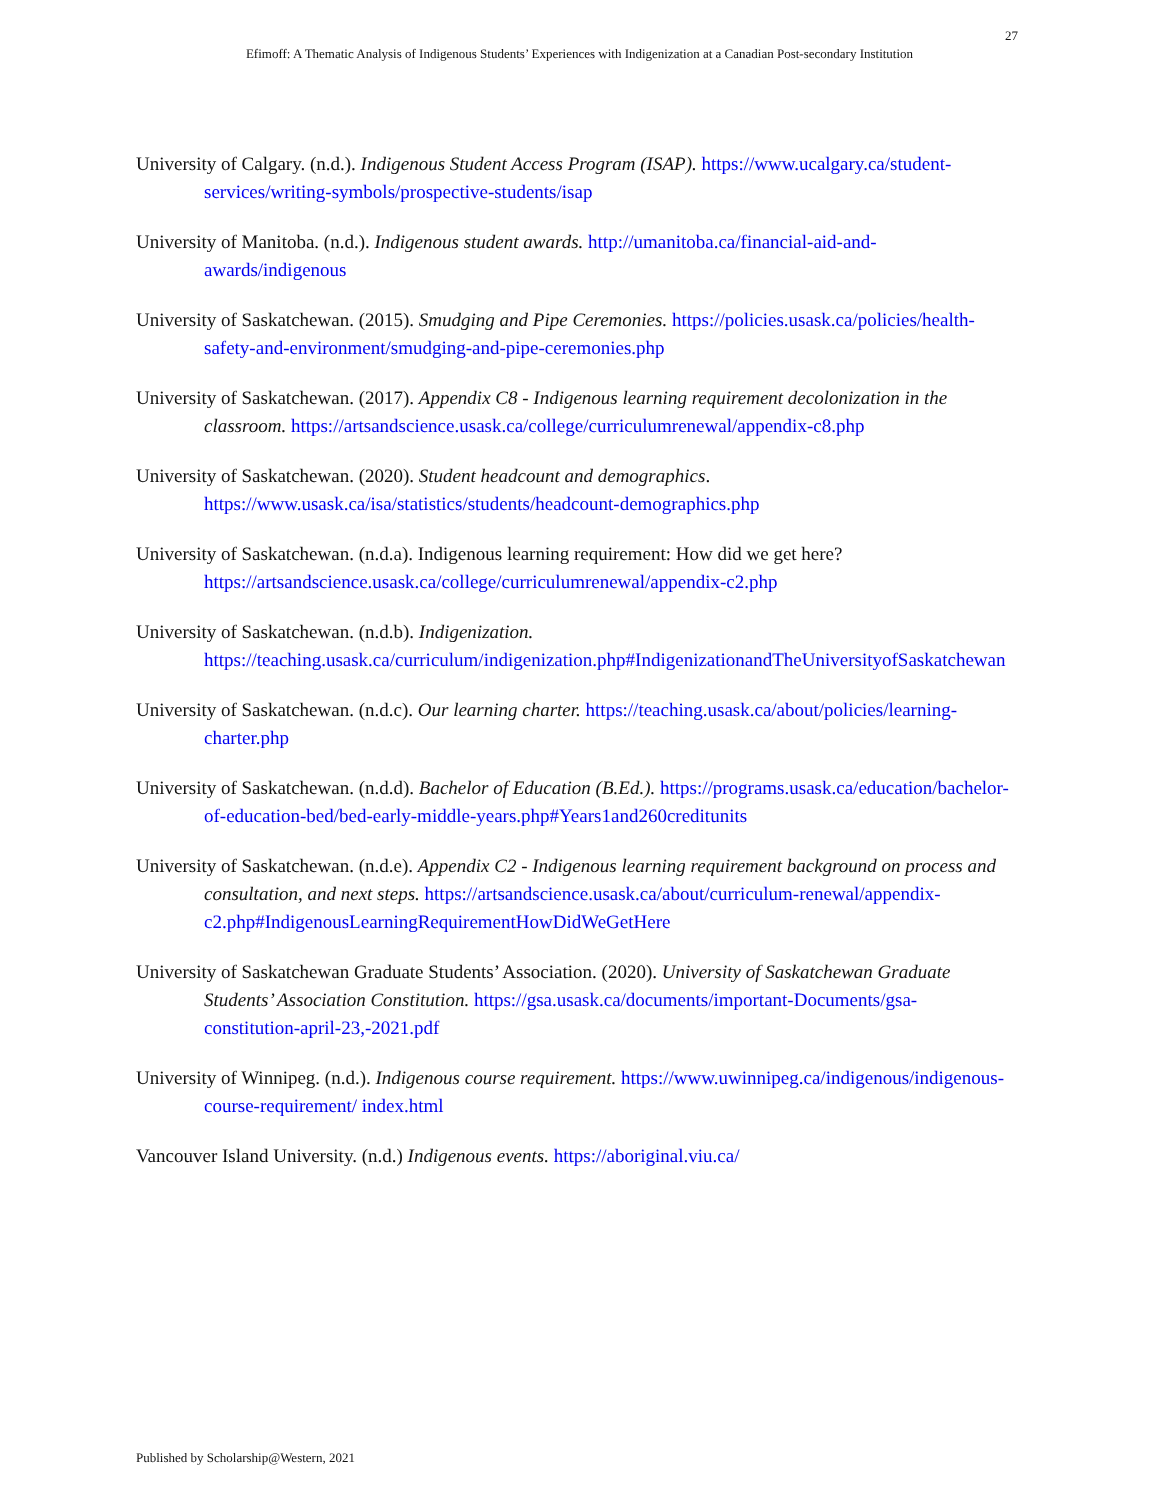27
Efimoff: A Thematic Analysis of Indigenous Students’ Experiences with Indigenization at a Canadian Post-secondary Institution
University of Calgary. (n.d.). Indigenous Student Access Program (ISAP). https://www.ucalgary.ca/student-services/writing-symbols/prospective-students/isap
University of Manitoba. (n.d.). Indigenous student awards. http://umanitoba.ca/financial-aid-and-awards/indigenous
University of Saskatchewan. (2015). Smudging and Pipe Ceremonies. https://policies.usask.ca/policies/health-safety-and-environment/smudging-and-pipe-ceremonies.php
University of Saskatchewan. (2017). Appendix C8 - Indigenous learning requirement decolonization in the classroom. https://artsandscience.usask.ca/college/curriculumrenewal/appendix-c8.php
University of Saskatchewan. (2020). Student headcount and demographics. https://www.usask.ca/isa/statistics/students/headcount-demographics.php
University of Saskatchewan. (n.d.a). Indigenous learning requirement: How did we get here? https://artsandscience.usask.ca/college/curriculumrenewal/appendix-c2.php
University of Saskatchewan. (n.d.b). Indigenization. https://teaching.usask.ca/curriculum/indigenization.php#IndigenizationandTheUniversityofSaskatchewan
University of Saskatchewan. (n.d.c). Our learning charter. https://teaching.usask.ca/about/policies/learning-charter.php
University of Saskatchewan. (n.d.d). Bachelor of Education (B.Ed.). https://programs.usask.ca/education/bachelor-of-education-bed/bed-early-middle-years.php#Years1and260creditunits
University of Saskatchewan. (n.d.e). Appendix C2 - Indigenous learning requirement background on process and consultation, and next steps. https://artsandscience.usask.ca/about/curriculum-renewal/appendix-c2.php#IndigenousLearningRequirementHowDidWeGetHere
University of Saskatchewan Graduate Students’ Association. (2020). University of Saskatchewan Graduate Students’ Association Constitution. https://gsa.usask.ca/documents/important-Documents/gsa-constitution-april-23,-2021.pdf
University of Winnipeg. (n.d.). Indigenous course requirement. https://www.uwinnipeg.ca/indigenous/indigenous-course-requirement/ index.html
Vancouver Island University. (n.d.) Indigenous events. https://aboriginal.viu.ca/
Published by Scholarship@Western, 2021